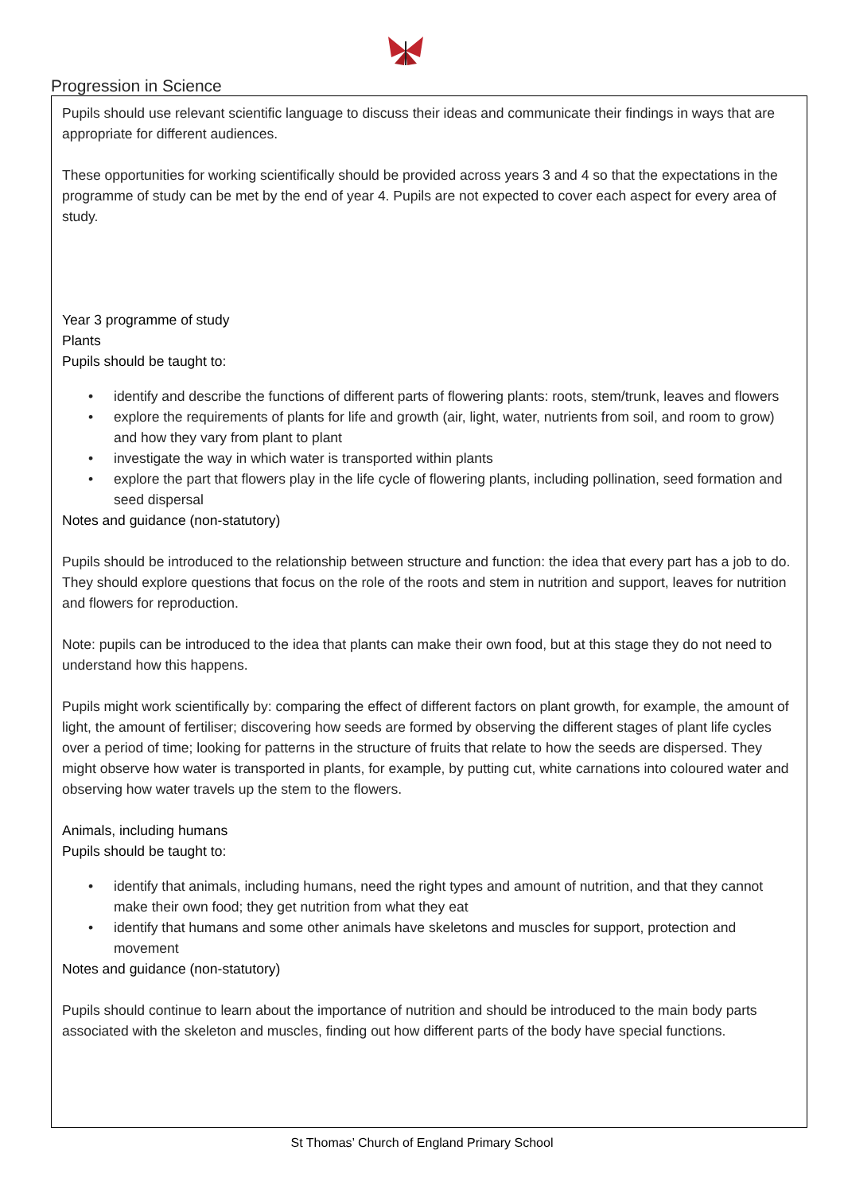Progression in Science
Pupils should use relevant scientific language to discuss their ideas and communicate their findings in ways that are appropriate for different audiences.
These opportunities for working scientifically should be provided across years 3 and 4 so that the expectations in the programme of study can be met by the end of year 4. Pupils are not expected to cover each aspect for every area of study.
Year 3 programme of study
Plants
Pupils should be taught to:
• identify and describe the functions of different parts of flowering plants: roots, stem/trunk, leaves and flowers
• explore the requirements of plants for life and growth (air, light, water, nutrients from soil, and room to grow) and how they vary from plant to plant
• investigate the way in which water is transported within plants
• explore the part that flowers play in the life cycle of flowering plants, including pollination, seed formation and seed dispersal
Notes and guidance (non-statutory)
Pupils should be introduced to the relationship between structure and function: the idea that every part has a job to do. They should explore questions that focus on the role of the roots and stem in nutrition and support, leaves for nutrition and flowers for reproduction.
Note: pupils can be introduced to the idea that plants can make their own food, but at this stage they do not need to understand how this happens.
Pupils might work scientifically by: comparing the effect of different factors on plant growth, for example, the amount of light, the amount of fertiliser; discovering how seeds are formed by observing the different stages of plant life cycles over a period of time; looking for patterns in the structure of fruits that relate to how the seeds are dispersed. They might observe how water is transported in plants, for example, by putting cut, white carnations into coloured water and observing how water travels up the stem to the flowers.
Animals, including humans
Pupils should be taught to:
• identify that animals, including humans, need the right types and amount of nutrition, and that they cannot make their own food; they get nutrition from what they eat
• identify that humans and some other animals have skeletons and muscles for support, protection and movement
Notes and guidance (non-statutory)
Pupils should continue to learn about the importance of nutrition and should be introduced to the main body parts associated with the skeleton and muscles, finding out how different parts of the body have special functions.
St Thomas’ Church of England Primary School